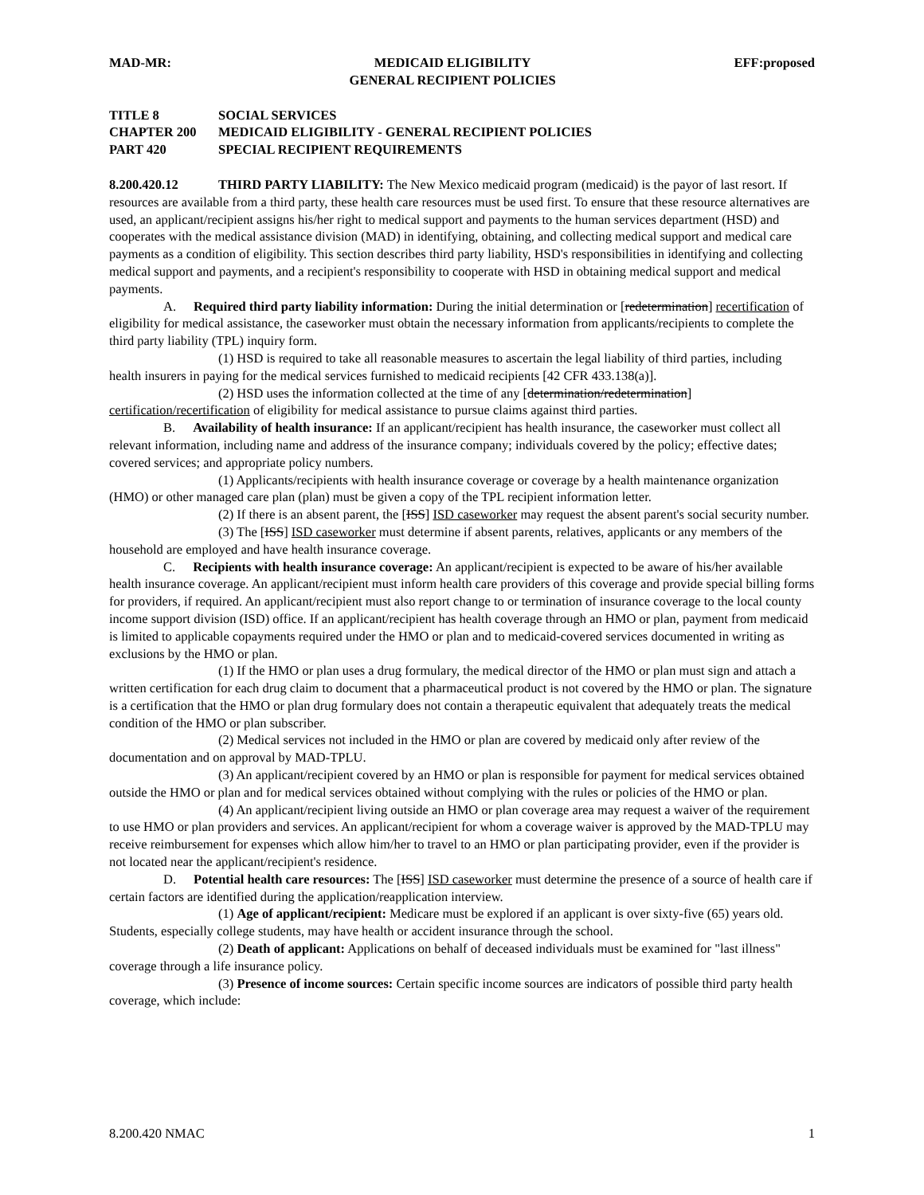MAD-MR: MEDICAID ELIGIBILITY
GENERAL RECIPIENT POLICIES
EFF:proposed
TITLE 8 SOCIAL SERVICES
CHAPTER 200 MEDICAID ELIGIBILITY - GENERAL RECIPIENT POLICIES
PART 420 SPECIAL RECIPIENT REQUIREMENTS
8.200.420.12 THIRD PARTY LIABILITY: The New Mexico medicaid program (medicaid) is the payor of last resort. If resources are available from a third party, these health care resources must be used first. To ensure that these resource alternatives are used, an applicant/recipient assigns his/her right to medical support and payments to the human services department (HSD) and cooperates with the medical assistance division (MAD) in identifying, obtaining, and collecting medical support and medical care payments as a condition of eligibility. This section describes third party liability, HSD's responsibilities in identifying and collecting medical support and payments, and a recipient's responsibility to cooperate with HSD in obtaining medical support and medical payments.
A. Required third party liability information: During the initial determination or [redetermination] recertification of eligibility for medical assistance, the caseworker must obtain the necessary information from applicants/recipients to complete the third party liability (TPL) inquiry form.
(1) HSD is required to take all reasonable measures to ascertain the legal liability of third parties, including health insurers in paying for the medical services furnished to medicaid recipients [42 CFR 433.138(a)].
(2) HSD uses the information collected at the time of any [determination/redetermination] certification/recertification of eligibility for medical assistance to pursue claims against third parties.
B. Availability of health insurance: If an applicant/recipient has health insurance, the caseworker must collect all relevant information, including name and address of the insurance company; individuals covered by the policy; effective dates; covered services; and appropriate policy numbers.
(1) Applicants/recipients with health insurance coverage or coverage by a health maintenance organization (HMO) or other managed care plan (plan) must be given a copy of the TPL recipient information letter.
(2) If there is an absent parent, the [ISS] ISD caseworker may request the absent parent's social security number.
(3) The [ISS] ISD caseworker must determine if absent parents, relatives, applicants or any members of the household are employed and have health insurance coverage.
C. Recipients with health insurance coverage: An applicant/recipient is expected to be aware of his/her available health insurance coverage. An applicant/recipient must inform health care providers of this coverage and provide special billing forms for providers, if required. An applicant/recipient must also report change to or termination of insurance coverage to the local county income support division (ISD) office. If an applicant/recipient has health coverage through an HMO or plan, payment from medicaid is limited to applicable copayments required under the HMO or plan and to medicaid-covered services documented in writing as exclusions by the HMO or plan.
(1) If the HMO or plan uses a drug formulary, the medical director of the HMO or plan must sign and attach a written certification for each drug claim to document that a pharmaceutical product is not covered by the HMO or plan. The signature is a certification that the HMO or plan drug formulary does not contain a therapeutic equivalent that adequately treats the medical condition of the HMO or plan subscriber.
(2) Medical services not included in the HMO or plan are covered by medicaid only after review of the documentation and on approval by MAD-TPLU.
(3) An applicant/recipient covered by an HMO or plan is responsible for payment for medical services obtained outside the HMO or plan and for medical services obtained without complying with the rules or policies of the HMO or plan.
(4) An applicant/recipient living outside an HMO or plan coverage area may request a waiver of the requirement to use HMO or plan providers and services. An applicant/recipient for whom a coverage waiver is approved by the MAD-TPLU may receive reimbursement for expenses which allow him/her to travel to an HMO or plan participating provider, even if the provider is not located near the applicant/recipient's residence.
D. Potential health care resources: The [ISS] ISD caseworker must determine the presence of a source of health care if certain factors are identified during the application/reapplication interview.
(1) Age of applicant/recipient: Medicare must be explored if an applicant is over sixty-five (65) years old. Students, especially college students, may have health or accident insurance through the school.
(2) Death of applicant: Applications on behalf of deceased individuals must be examined for "last illness" coverage through a life insurance policy.
(3) Presence of income sources: Certain specific income sources are indicators of possible third party health coverage, which include:
8.200.420 NMAC 1